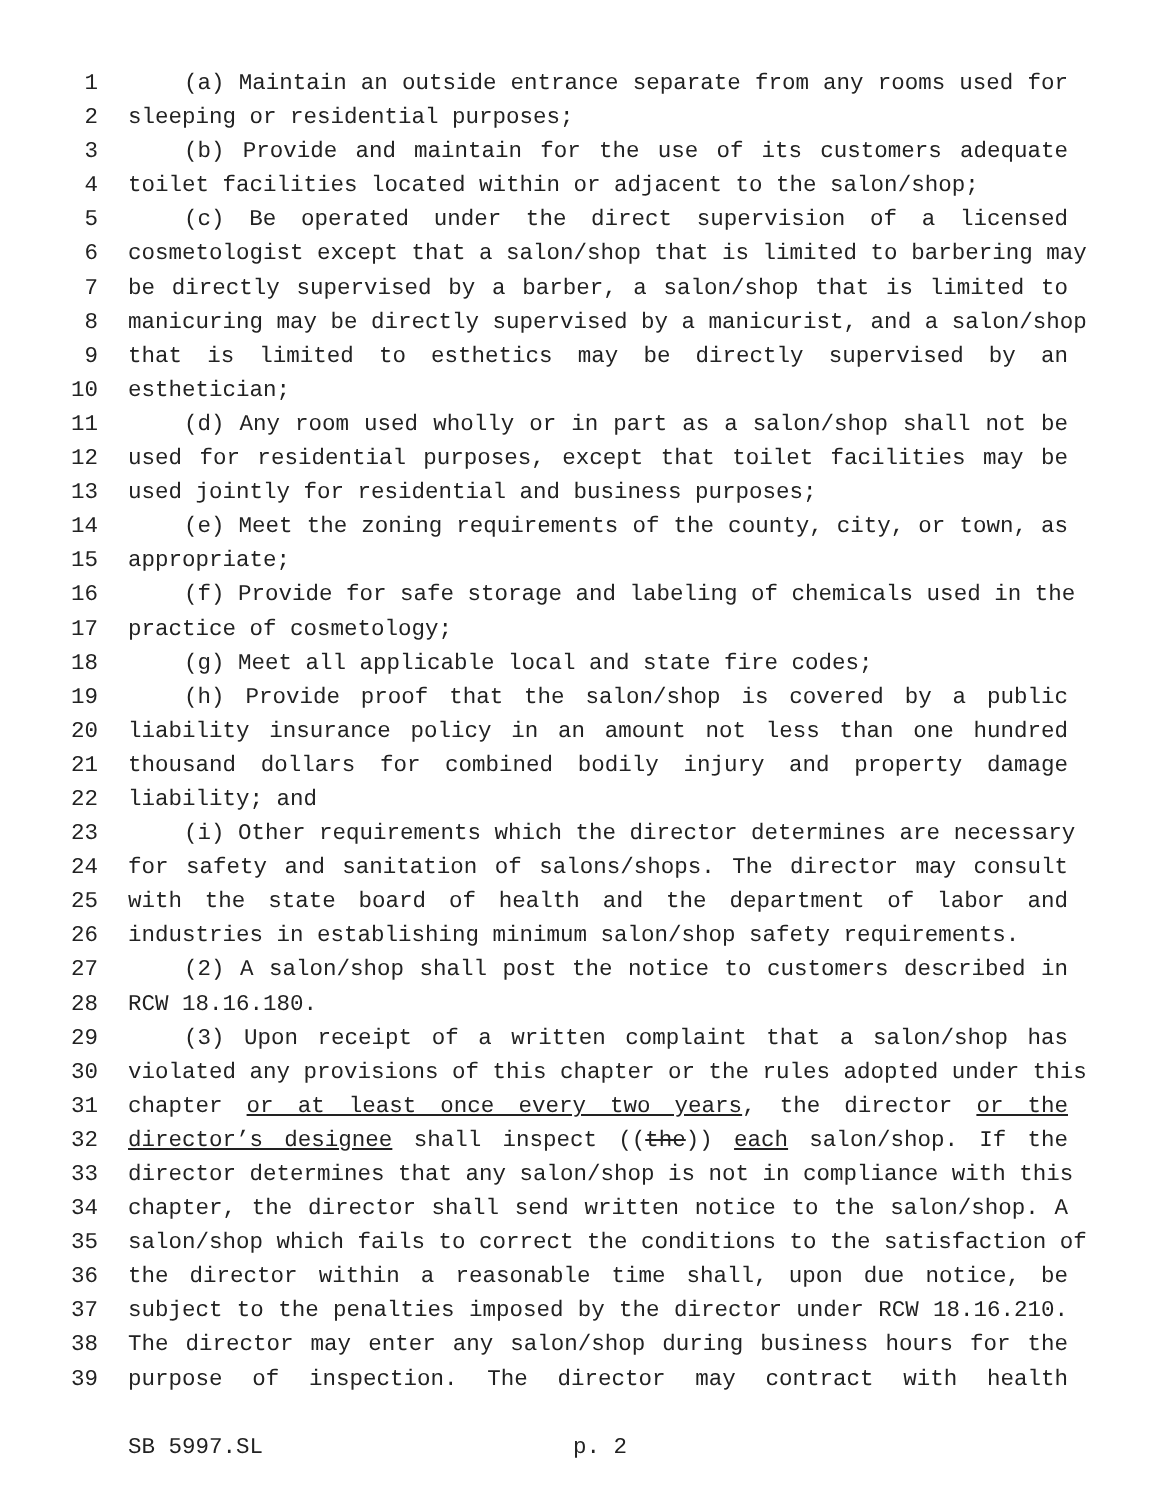1 (a) Maintain an outside entrance separate from any rooms used for
2 sleeping or residential purposes;
3 (b) Provide and maintain for the use of its customers adequate
4 toilet facilities located within or adjacent to the salon/shop;
5 (c) Be operated under the direct supervision of a licensed
6 cosmetologist except that a salon/shop that is limited to barbering may
7 be directly supervised by a barber, a salon/shop that is limited to
8 manicuring may be directly supervised by a manicurist, and a salon/shop
9 that is limited to esthetics may be directly supervised by an
10 esthetician;
11 (d) Any room used wholly or in part as a salon/shop shall not be
12 used for residential purposes, except that toilet facilities may be
13 used jointly for residential and business purposes;
14 (e) Meet the zoning requirements of the county, city, or town, as
15 appropriate;
16 (f) Provide for safe storage and labeling of chemicals used in the
17 practice of cosmetology;
18 (g) Meet all applicable local and state fire codes;
19 (h) Provide proof that the salon/shop is covered by a public
20 liability insurance policy in an amount not less than one hundred
21 thousand dollars for combined bodily injury and property damage
22 liability; and
23 (i) Other requirements which the director determines are necessary
24 for safety and sanitation of salons/shops. The director may consult
25 with the state board of health and the department of labor and
26 industries in establishing minimum salon/shop safety requirements.
27 (2) A salon/shop shall post the notice to customers described in
28 RCW 18.16.180.
29 (3) Upon receipt of a written complaint that a salon/shop has
30 violated any provisions of this chapter or the rules adopted under this
31 chapter or at least once every two years, the director or the
32 director’s designee shall inspect ((the)) each salon/shop. If the
33 director determines that any salon/shop is not in compliance with this
34 chapter, the director shall send written notice to the salon/shop. A
35 salon/shop which fails to correct the conditions to the satisfaction of
36 the director within a reasonable time shall, upon due notice, be
37 subject to the penalties imposed by the director under RCW 18.16.210.
38 The director may enter any salon/shop during business hours for the
39 purpose of inspection. The director may contract with health
SB 5997.SL p. 2